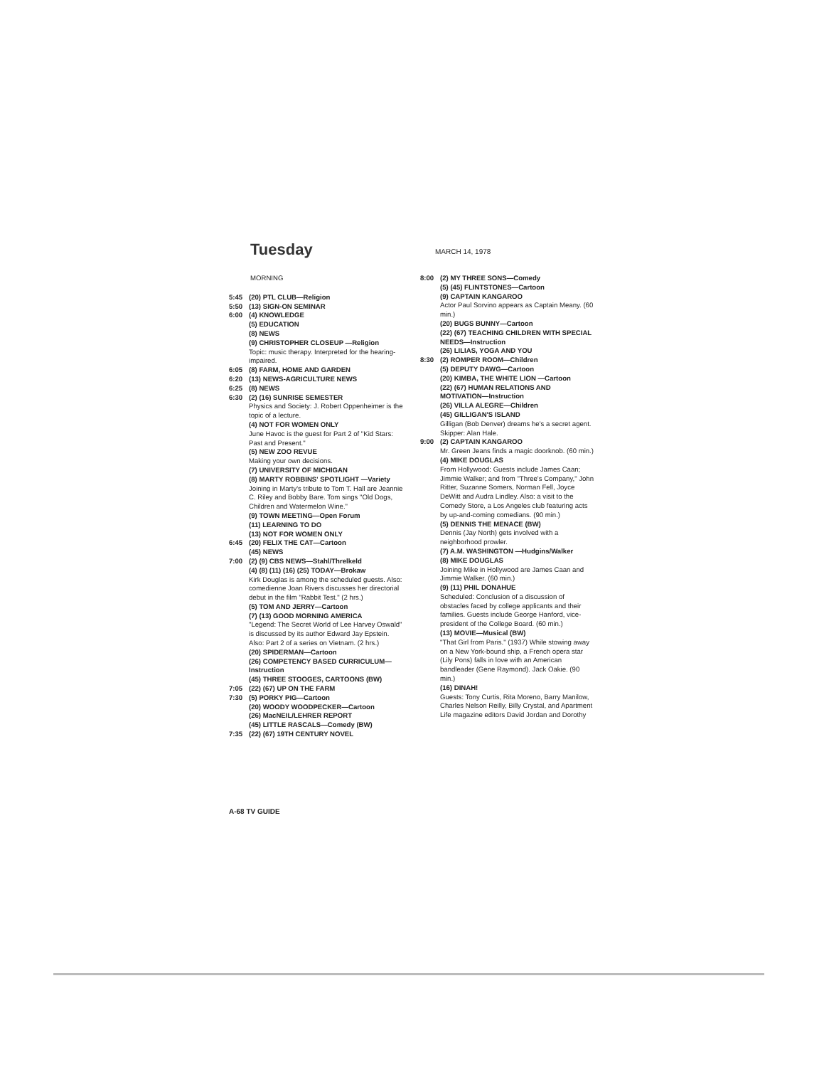Tuesday
MARCH 14, 1978
MORNING
5:45 (20) PTL CLUB—Religion
5:50 (13) SIGN-ON SEMINAR
6:00 (4) KNOWLEDGE
(5) EDUCATION
(8) NEWS
(9) CHRISTOPHER CLOSEUP —Religion
Topic: music therapy. Interpreted for the hearing-impaired.
6:05 (8) FARM, HOME AND GARDEN
6:20 (13) NEWS-AGRICULTURE NEWS
6:25 (8) NEWS
6:30 (2) (16) SUNRISE SEMESTER
Physics and Society: J. Robert Oppenheimer is the topic of a lecture.
(4) NOT FOR WOMEN ONLY
June Havoc is the guest for Part 2 of "Kid Stars: Past and Present."
(5) NEW ZOO REVUE
Making your own decisions.
(7) UNIVERSITY OF MICHIGAN
(8) MARTY ROBBINS' SPOTLIGHT —Variety
Joining in Marty's tribute to Tom T. Hall are Jeannie C. Riley and Bobby Bare. Tom sings "Old Dogs, Children and Watermelon Wine."
(9) TOWN MEETING—Open Forum
(11) LEARNING TO DO
(13) NOT FOR WOMEN ONLY
6:45 (20) FELIX THE CAT—Cartoon
(45) NEWS
7:00 (2) (9) CBS NEWS—Stahl/Threlkeld
(4) (8) (11) (16) (25) TODAY—Brokaw
Kirk Douglas is among the scheduled guests. Also: comedienne Joan Rivers discusses her directorial debut in the film "Rabbit Test." (2 hrs.)
(5) TOM AND JERRY—Cartoon
(7) (13) GOOD MORNING AMERICA
"Legend: The Secret World of Lee Harvey Oswald" is discussed by its author Edward Jay Epstein. Also: Part 2 of a series on Vietnam. (2 hrs.)
(20) SPIDERMAN—Cartoon
(26) COMPETENCY BASED CURRICULUM—Instruction
(45) THREE STOOGES, CARTOONS (BW)
7:05 (22) (67) UP ON THE FARM
7:30 (5) PORKY PIG—Cartoon
(20) WOODY WOODPECKER—Cartoon
(26) MacNEIL/LEHRER REPORT
(45) LITTLE RASCALS—Comedy (BW)
7:35 (22) (67) 19TH CENTURY NOVEL
8:00 (2) MY THREE SONS—Comedy
(5) (45) FLINTSTONES—Cartoon
(9) CAPTAIN KANGAROO
Actor Paul Sorvino appears as Captain Meany. (60 min.)
(20) BUGS BUNNY—Cartoon
(22) (67) TEACHING CHILDREN WITH SPECIAL NEEDS—Instruction
(26) LILIAS, YOGA AND YOU
8:30 (2) ROMPER ROOM—Children
(5) DEPUTY DAWG—Cartoon
(20) KIMBA, THE WHITE LION —Cartoon
(22) (67) HUMAN RELATIONS AND MOTIVATION—Instruction
(26) VILLA ALEGRE—Children
(45) GILLIGAN'S ISLAND
Gilligan (Bob Denver) dreams he's a secret agent. Skipper: Alan Hale.
9:00 (2) CAPTAIN KANGAROO
Mr. Green Jeans finds a magic doorknob. (60 min.)
(4) MIKE DOUGLAS
From Hollywood: Guests include James Caan; Jimmie Walker; and from "Three's Company," John Ritter, Suzanne Somers, Norman Fell, Joyce DeWitt and Audra Lindley. Also: a visit to the Comedy Store, a Los Angeles club featuring acts by up-and-coming comedians. (90 min.)
(5) DENNIS THE MENACE (BW)
Dennis (Jay North) gets involved with a neighborhood prowler.
(7) A.M. WASHINGTON —Hudgins/Walker
(8) MIKE DOUGLAS
Joining Mike in Hollywood are James Caan and Jimmie Walker. (60 min.)
(9) (11) PHIL DONAHUE
Scheduled: Conclusion of a discussion of obstacles faced by college applicants and their families. Guests include George Hanford, vice-president of the College Board. (60 min.)
(13) MOVIE—Musical (BW)
"That Girl from Paris." (1937) While stowing away on a New York-bound ship, a French opera star (Lily Pons) falls in love with an American bandleader (Gene Raymond). Jack Oakie. (90 min.)
(16) DINAH!
Guests: Tony Curtis, Rita Moreno, Barry Manilow, Charles Nelson Reilly, Billy Crystal, and Apartment Life magazine editors David Jordan and Dorothy
A-68 TV GUIDE